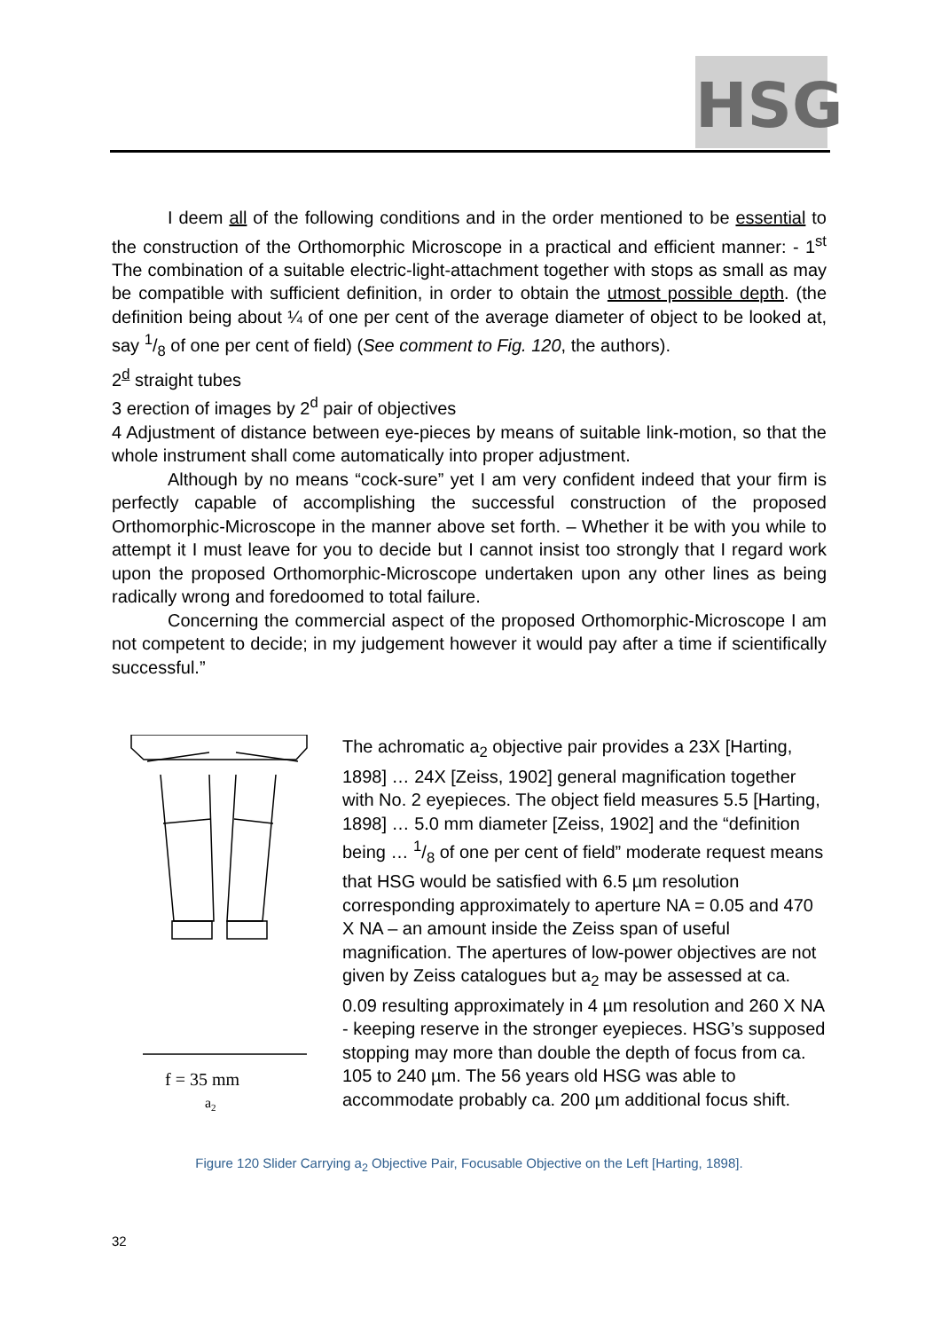HSG
I deem all of the following conditions and in the order mentioned to be essential to the construction of the Orthomorphic Microscope in a practical and efficient manner: - 1<sup>st</sup> The combination of a suitable electric-light-attachment together with stops as small as may be compatible with sufficient definition, in order to obtain the utmost possible depth. (the definition being about ¼ of one per cent of the average diameter of object to be looked at, say 1/8 of one per cent of field) (See comment to Fig. 120, the authors).
2<sup>d</sup> straight tubes
3 erection of images by 2<sup>d</sup> pair of objectives
4 Adjustment of distance between eye-pieces by means of suitable link-motion, so that the whole instrument shall come automatically into proper adjustment.
Although by no means “cock-sure” yet I am very confident indeed that your firm is perfectly capable of accomplishing the successful construction of the proposed Orthomorphic-Microscope in the manner above set forth. – Whether it be with you while to attempt it I must leave for you to decide but I cannot insist too strongly that I regard work upon the proposed Orthomorphic-Microscope undertaken upon any other lines as being radically wrong and foredoomed to total failure.
Concerning the commercial aspect of the proposed Orthomorphic-Microscope I am not competent to decide; in my judgement however it would pay after a time if scientifically successful.”
f = 35 mm
a2
The achromatic a<sub>2</sub> objective pair provides a 23X [Harting, 1898] … 24X [Zeiss, 1902] general magnification together with No. 2 eyepieces. The object field measures 5.5 [Harting, 1898] … 5.0 mm diameter [Zeiss, 1902] and the “definition being … 1/8 of one per cent of field” moderate request means that HSG would be satisfied with 6.5 µm resolution corresponding approximately to aperture NA = 0.05 and 470 X NA – an amount inside the Zeiss span of useful magnification. The apertures of low-power objectives are not given by Zeiss catalogues but a<sub>2</sub> may be assessed at ca. 0.09 resulting approximately in 4 µm resolution and 260 X NA - keeping reserve in the stronger eyepieces. HSG’s supposed stopping may more than double the depth of focus from ca. 105 to 240 µm. The 56 years old HSG was able to accommodate probably ca. 200 µm additional focus shift.
Figure 120 Slider Carrying a<sub>2</sub> Objective Pair, Focusable Objective on the Left [Harting, 1898].
32